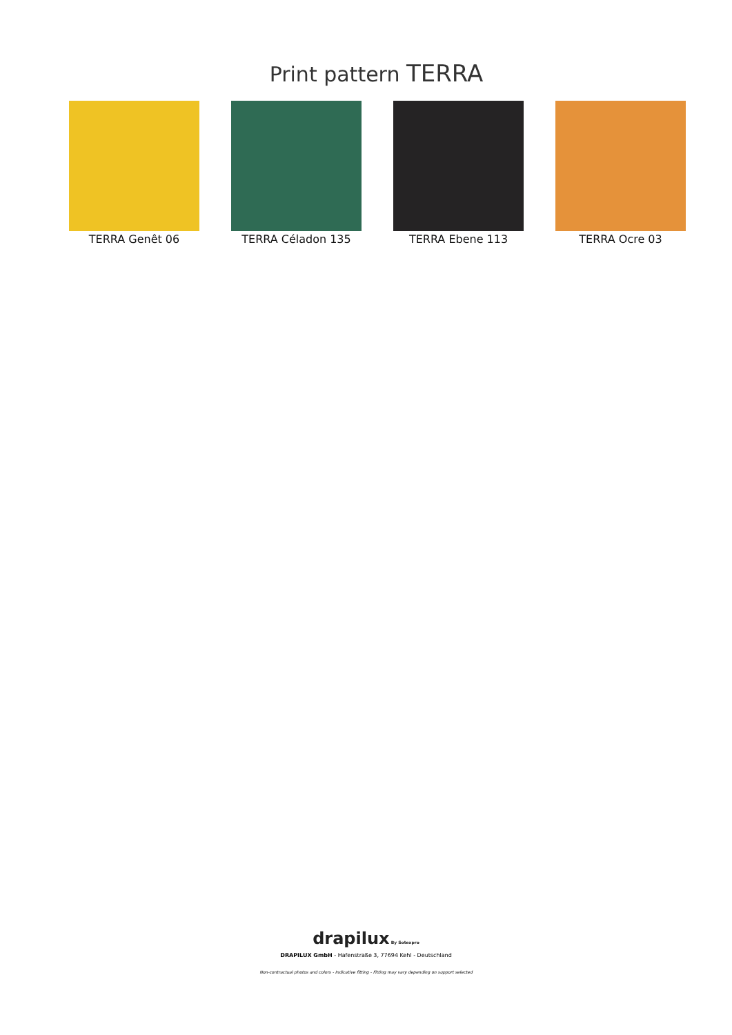Print pattern TERRA
TERRA Genêt 06 TERRA Céladon 135 TERRA Ebene 113 TERRA Ocre 03
drapilux By Sotexpro
DRAPILUX GmbH - Hafenstraße 3, 77694 Kehl - Deutschland
Non-contractual photos and colors - Indicative fitting - Fitting may vary depending on support selected